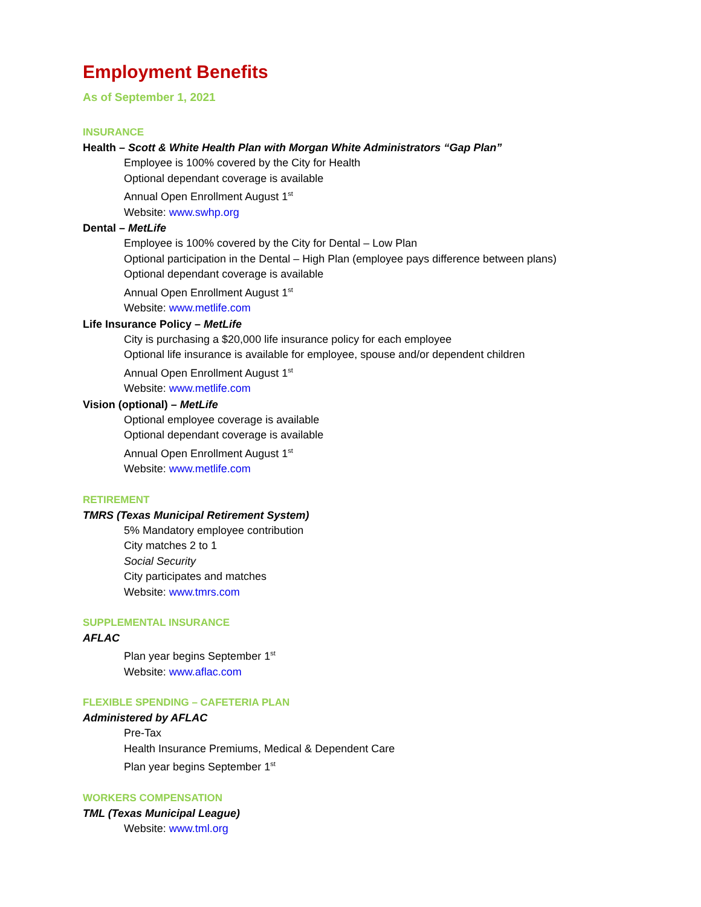Employment Benefits
As of September 1, 2021
INSURANCE
Health – Scott & White Health Plan with Morgan White Administrators “Gap Plan”
Employee is 100% covered by the City for Health
Optional dependant coverage is available
Annual Open Enrollment August 1<sup>st</sup>
Website: www.swhp.org
Dental – MetLife
Employee is 100% covered by the City for Dental – Low Plan
Optional participation in the Dental – High Plan (employee pays difference between plans)
Optional dependant coverage is available
Annual Open Enrollment August 1<sup>st</sup>
Website: www.metlife.com
Life Insurance Policy – MetLife
City is purchasing a $20,000 life insurance policy for each employee
Optional life insurance is available for employee, spouse and/or dependent children
Annual Open Enrollment August 1<sup>st</sup>
Website: www.metlife.com
Vision (optional) – MetLife
Optional employee coverage is available
Optional dependant coverage is available
Annual Open Enrollment August 1<sup>st</sup>
Website: www.metlife.com
RETIREMENT
TMRS (Texas Municipal Retirement System)
5% Mandatory employee contribution
City matches 2 to 1
Social Security
City participates and matches
Website: www.tmrs.com
SUPPLEMENTAL INSURANCE
AFLAC
Plan year begins September 1<sup>st</sup>
Website: www.aflac.com
FLEXIBLE SPENDING – CAFETERIA PLAN
Administered by AFLAC
Pre-Tax
Health Insurance Premiums, Medical & Dependent Care
Plan year begins September 1<sup>st</sup>
WORKERS COMPENSATION
TML (Texas Municipal League)
Website: www.tml.org